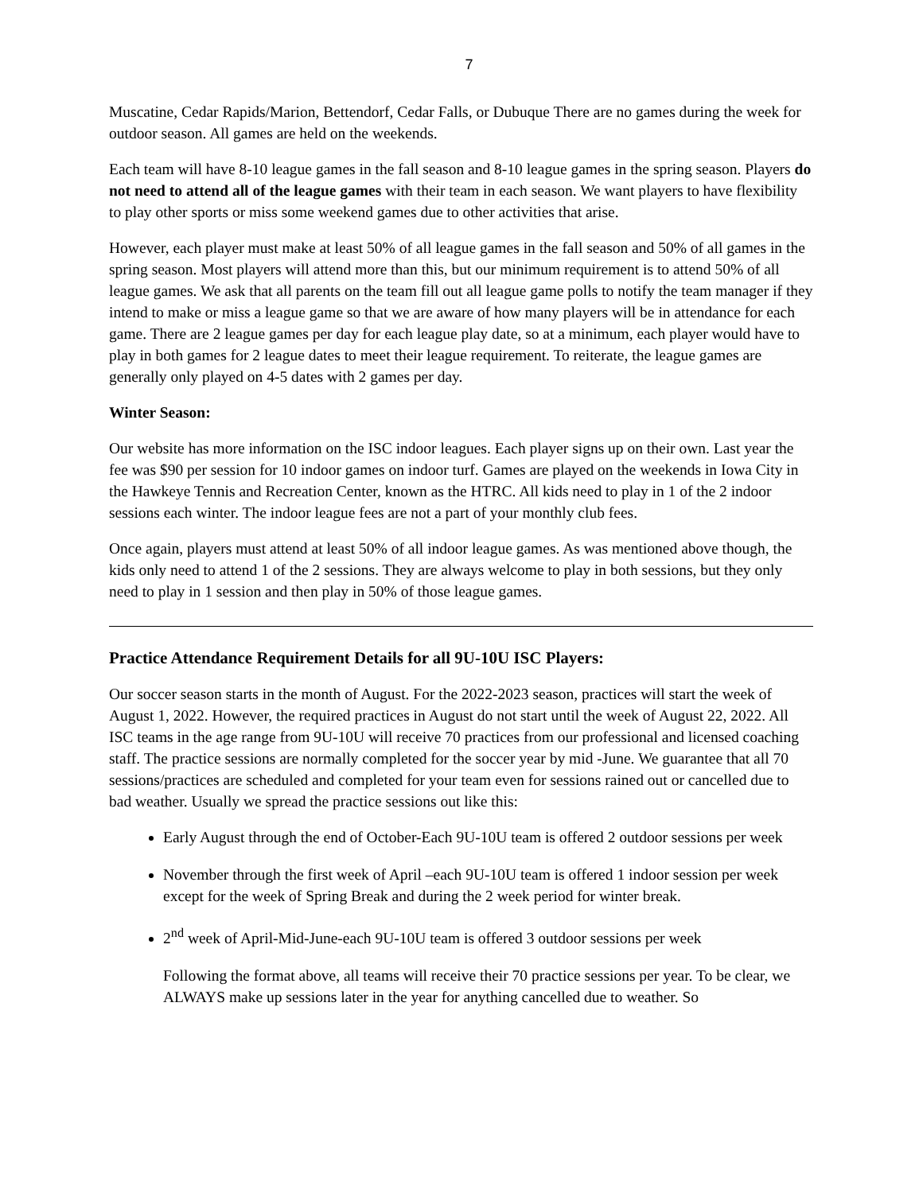7
Muscatine, Cedar Rapids/Marion, Bettendorf, Cedar Falls, or Dubuque There are no games during the week for outdoor season. All games are held on the weekends.
Each team will have 8-10 league games in the fall season and 8-10 league games in the spring season. Players do not need to attend all of the league games with their team in each season. We want players to have flexibility to play other sports or miss some weekend games due to other activities that arise.
However, each player must make at least 50% of all league games in the fall season and 50% of all games in the spring season. Most players will attend more than this, but our minimum requirement is to attend 50% of all league games. We ask that all parents on the team fill out all league game polls to notify the team manager if they intend to make or miss a league game so that we are aware of how many players will be in attendance for each game. There are 2 league games per day for each league play date, so at a minimum, each player would have to play in both games for 2 league dates to meet their league requirement. To reiterate, the league games are generally only played on 4-5 dates with 2 games per day.
Winter Season:
Our website has more information on the ISC indoor leagues. Each player signs up on their own. Last year the fee was $90 per session for 10 indoor games on indoor turf. Games are played on the weekends in Iowa City in the Hawkeye Tennis and Recreation Center, known as the HTRC. All kids need to play in 1 of the 2 indoor sessions each winter. The indoor league fees are not a part of your monthly club fees.
Once again, players must attend at least 50% of all indoor league games. As was mentioned above though, the kids only need to attend 1 of the 2 sessions. They are always welcome to play in both sessions, but they only need to play in 1 session and then play in 50% of those league games.
Practice Attendance Requirement Details for all 9U-10U ISC Players:
Our soccer season starts in the month of August. For the 2022-2023 season, practices will start the week of August 1, 2022. However, the required practices in August do not start until the week of August 22, 2022. All ISC teams in the age range from 9U-10U will receive 70 practices from our professional and licensed coaching staff. The practice sessions are normally completed for the soccer year by mid -June. We guarantee that all 70 sessions/practices are scheduled and completed for your team even for sessions rained out or cancelled due to bad weather. Usually we spread the practice sessions out like this:
Early August through the end of October-Each 9U-10U team is offered 2 outdoor sessions per week
November through the first week of April –each 9U-10U team is offered 1 indoor session per week except for the week of Spring Break and during the 2 week period for winter break.
2<sup>nd</sup> week of April-Mid-June-each 9U-10U team is offered 3 outdoor sessions per week
Following the format above, all teams will receive their 70 practice sessions per year. To be clear, we ALWAYS make up sessions later in the year for anything cancelled due to weather. So